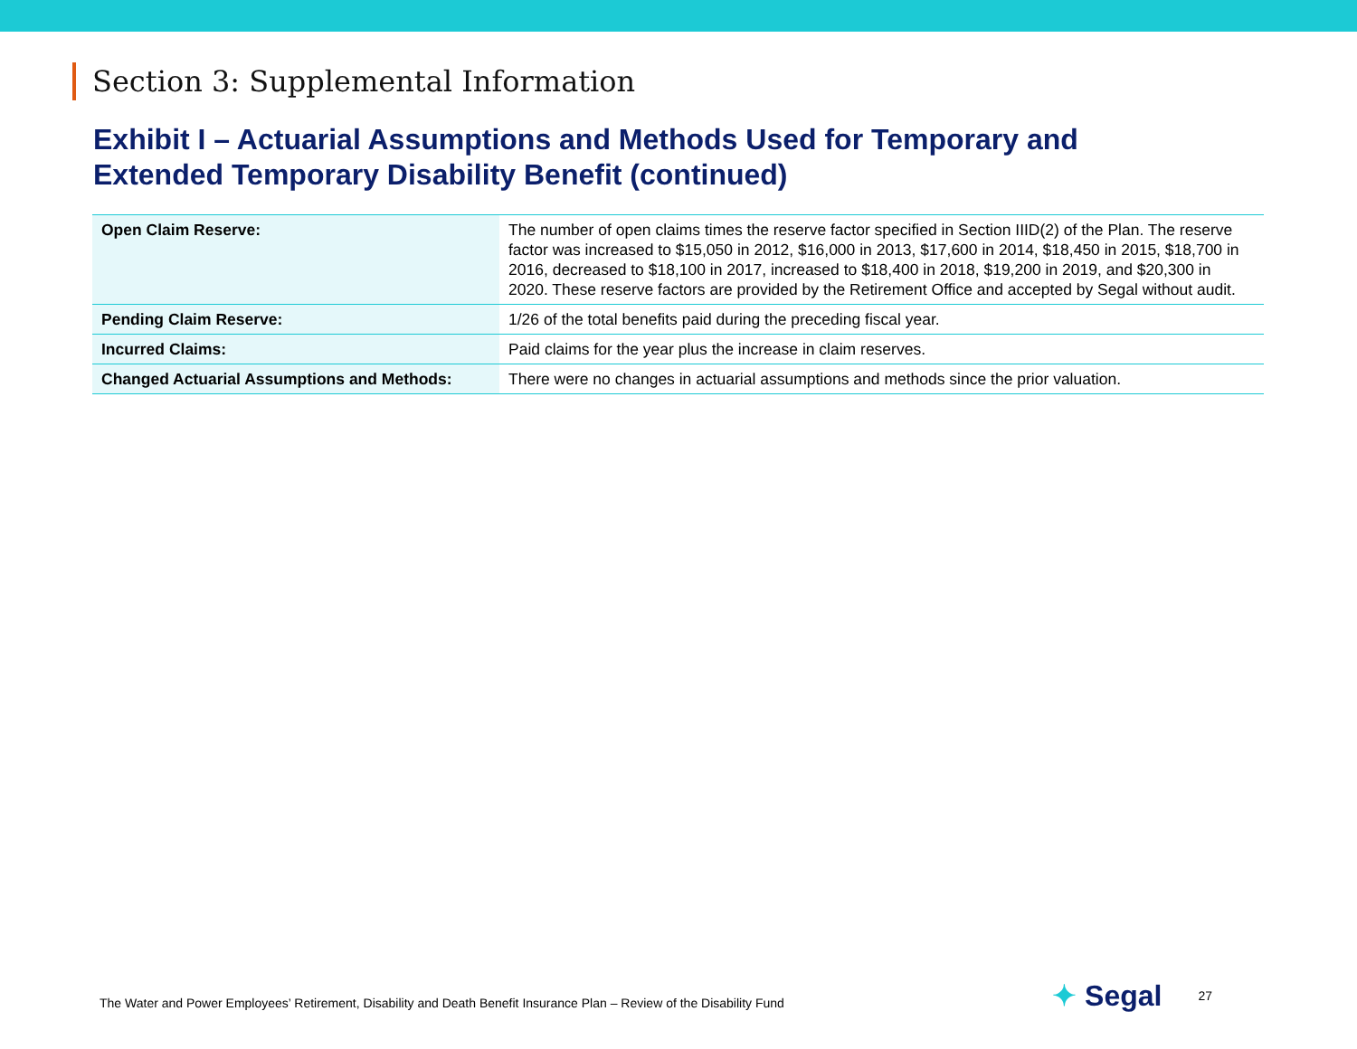Section 3: Supplemental Information
Exhibit I – Actuarial Assumptions and Methods Used for Temporary and Extended Temporary Disability Benefit (continued)
| Open Claim Reserve: | The number of open claims times the reserve factor specified in Section IIID(2) of the Plan. The reserve factor was increased to $15,050 in 2012, $16,000 in 2013, $17,600 in 2014, $18,450 in 2015, $18,700 in 2016, decreased to $18,100 in 2017, increased to $18,400 in 2018, $19,200 in 2019, and $20,300 in 2020. These reserve factors are provided by the Retirement Office and accepted by Segal without audit. |
| Pending Claim Reserve: | 1/26 of the total benefits paid during the preceding fiscal year. |
| Incurred Claims: | Paid claims for the year plus the increase in claim reserves. |
| Changed Actuarial Assumptions and Methods: | There were no changes in actuarial assumptions and methods since the prior valuation. |
The Water and Power Employees’ Retirement, Disability and Death Benefit Insurance Plan – Review of the Disability Fund
✦ Segal
27